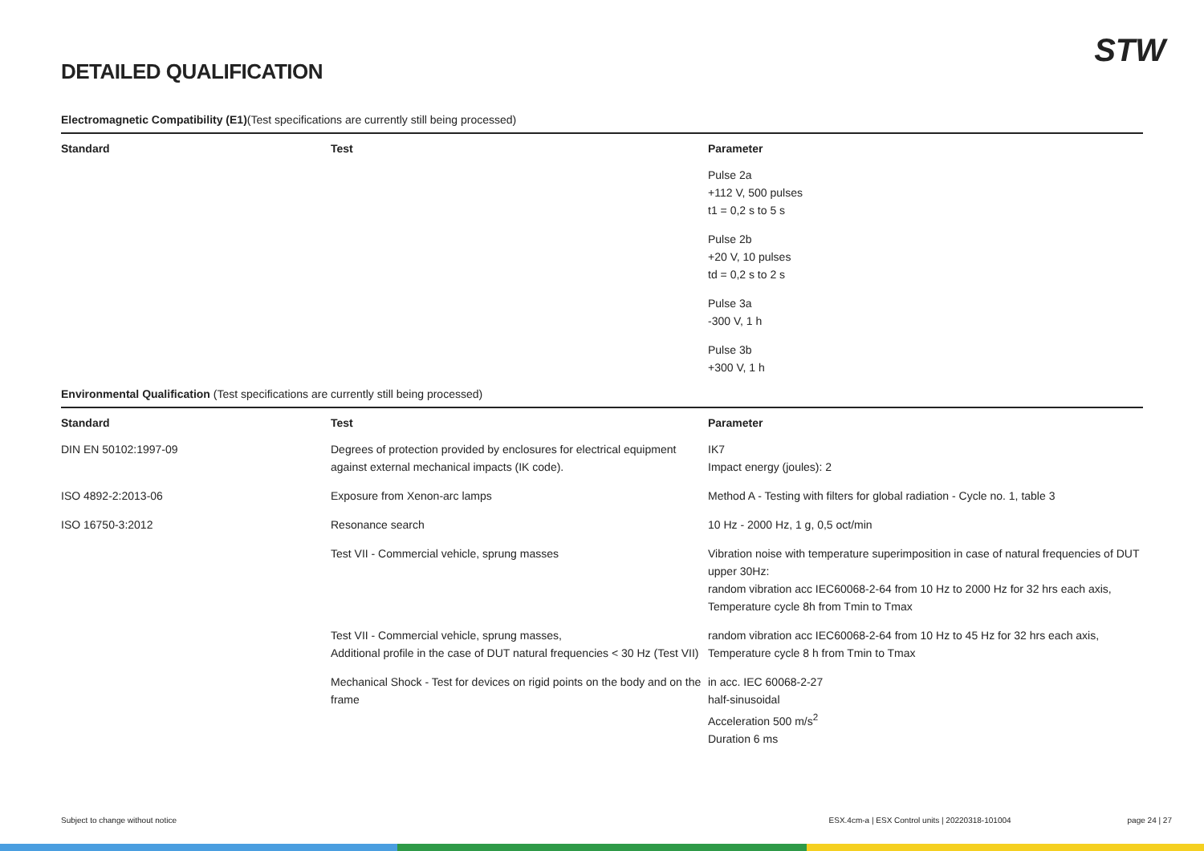STW
DETAILED QUALIFICATION
Electromagnetic Compatibility (E1)(Test specifications are currently still being processed)
| Standard | Test | Parameter |
| --- | --- | --- |
| | | Pulse 2a +112 V, 500 pulses t1 = 0,2 s to 5 s |
| | | Pulse 2b +20 V, 10 pulses td = 0,2 s to 2 s |
| | | Pulse 3a -300 V, 1 h |
| | | Pulse 3b +300 V, 1 h |
Environmental Qualification (Test specifications are currently still being processed)
| Standard | Test | Parameter |
| --- | --- | --- |
| DIN EN 50102:1997-09 | Degrees of protection provided by enclosures for electrical equipment against external mechanical impacts (IK code). | IK7 Impact energy (joules): 2 |
| ISO 4892-2:2013-06 | Exposure from Xenon-arc lamps | Method A - Testing with filters for global radiation - Cycle no. 1, table 3 |
| ISO 16750-3:2012 | Resonance search | 10 Hz - 2000 Hz, 1 g, 0,5 oct/min |
| | Test VII - Commercial vehicle, sprung masses | Vibration noise with temperature superimposition in case of natural frequencies of DUT upper 30Hz: random vibration acc IEC60068-2-64 from 10 Hz to 2000 Hz for 32 hrs each axis, Temperature cycle 8h from Tmin to Tmax |
| | Test VII - Commercial vehicle, sprung masses, Additional profile in the case of DUT natural frequencies < 30 Hz (Test VII) | random vibration acc IEC60068-2-64 from 10 Hz to 45 Hz for 32 hrs each axis, Temperature cycle 8 h from Tmin to Tmax |
| | Mechanical Shock - Test for devices on rigid points on the body and on the frame | in acc. IEC 60068-2-27 half-sinusoidal Acceleration 500 m/s<sup>2</sup> Duration 6 ms |
Subject to change without notice ESX.4cm-a | ESX Control units | 20220318-101004 page 24 | 27